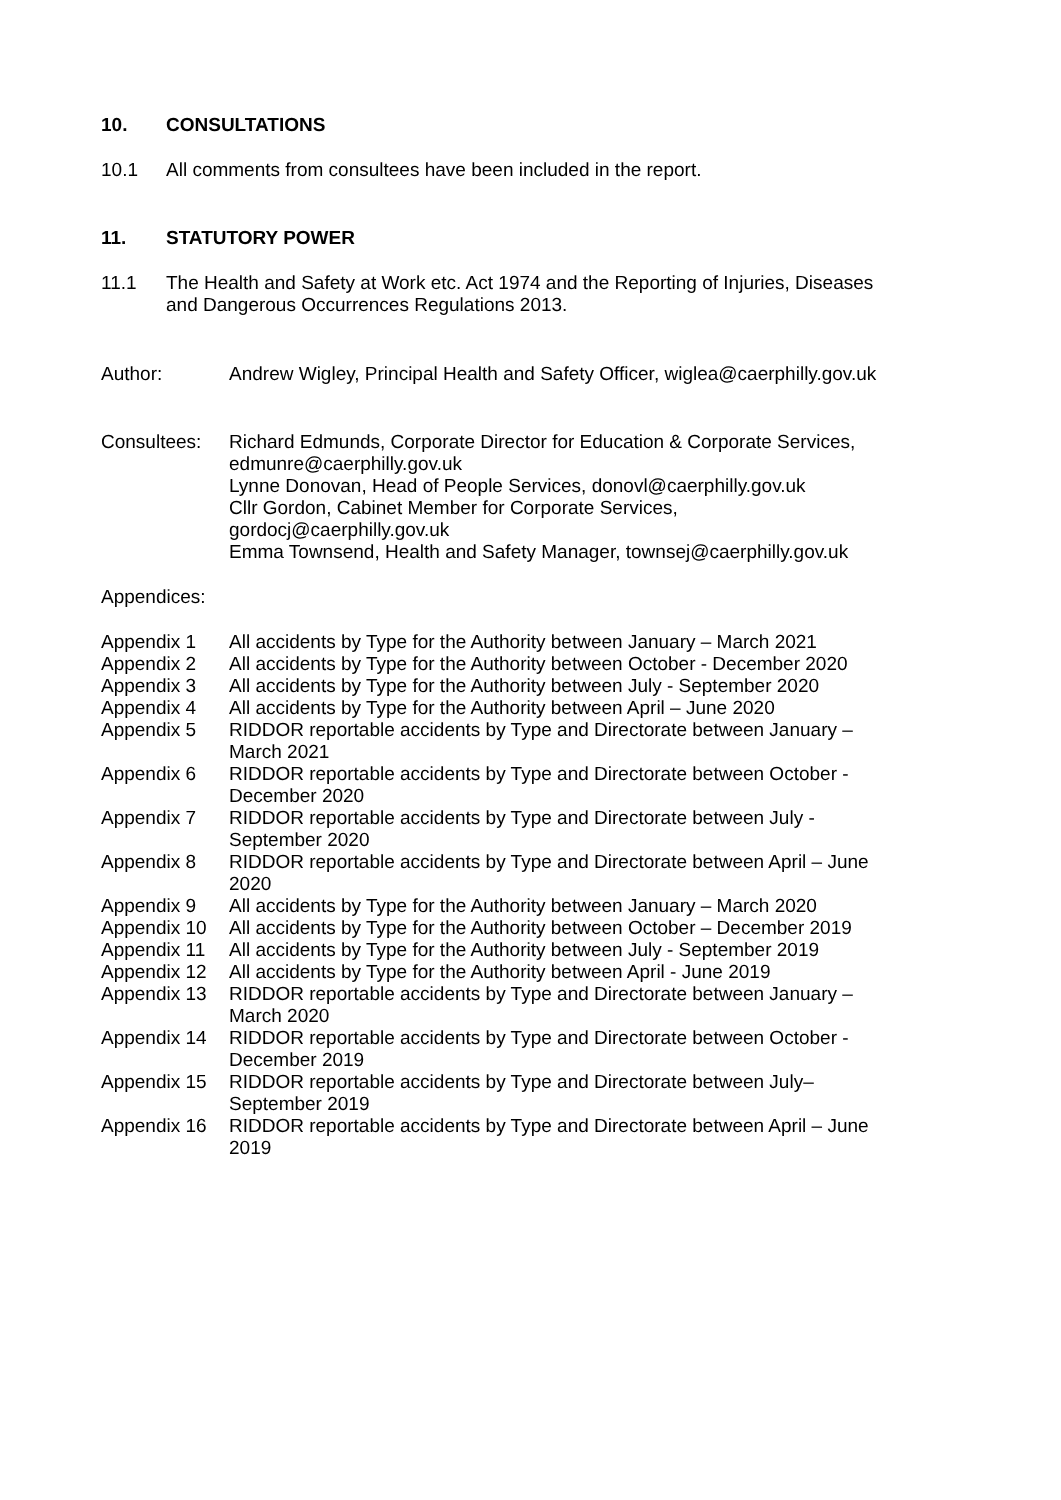10. CONSULTATIONS
10.1 All comments from consultees have been included in the report.
11. STATUTORY POWER
11.1 The Health and Safety at Work etc. Act 1974 and the Reporting of Injuries, Diseases and Dangerous Occurrences Regulations 2013.
Author: Andrew Wigley, Principal Health and Safety Officer, wiglea@caerphilly.gov.uk
Consultees: Richard Edmunds, Corporate Director for Education & Corporate Services, edmunre@caerphilly.gov.uk
Lynne Donovan, Head of People Services, donovl@caerphilly.gov.uk
Cllr Gordon, Cabinet Member for Corporate Services, gordocj@caerphilly.gov.uk
Emma Townsend, Health and Safety Manager, townsej@caerphilly.gov.uk
Appendices:
Appendix 1 All accidents by Type for the Authority between January – March 2021
Appendix 2 All accidents by Type for the Authority between October - December 2020
Appendix 3 All accidents by Type for the Authority between July - September 2020
Appendix 4 All accidents by Type for the Authority between April – June 2020
Appendix 5 RIDDOR reportable accidents by Type and Directorate between January – March 2021
Appendix 6 RIDDOR reportable accidents by Type and Directorate between October - December 2020
Appendix 7 RIDDOR reportable accidents by Type and Directorate between July - September 2020
Appendix 8 RIDDOR reportable accidents by Type and Directorate between April – June 2020
Appendix 9 All accidents by Type for the Authority between January – March 2020
Appendix 10 All accidents by Type for the Authority between October – December 2019
Appendix 11 All accidents by Type for the Authority between July - September 2019
Appendix 12 All accidents by Type for the Authority between April - June 2019
Appendix 13 RIDDOR reportable accidents by Type and Directorate between January – March 2020
Appendix 14 RIDDOR reportable accidents by Type and Directorate between October - December 2019
Appendix 15 RIDDOR reportable accidents by Type and Directorate between July– September 2019
Appendix 16 RIDDOR reportable accidents by Type and Directorate between April – June 2019